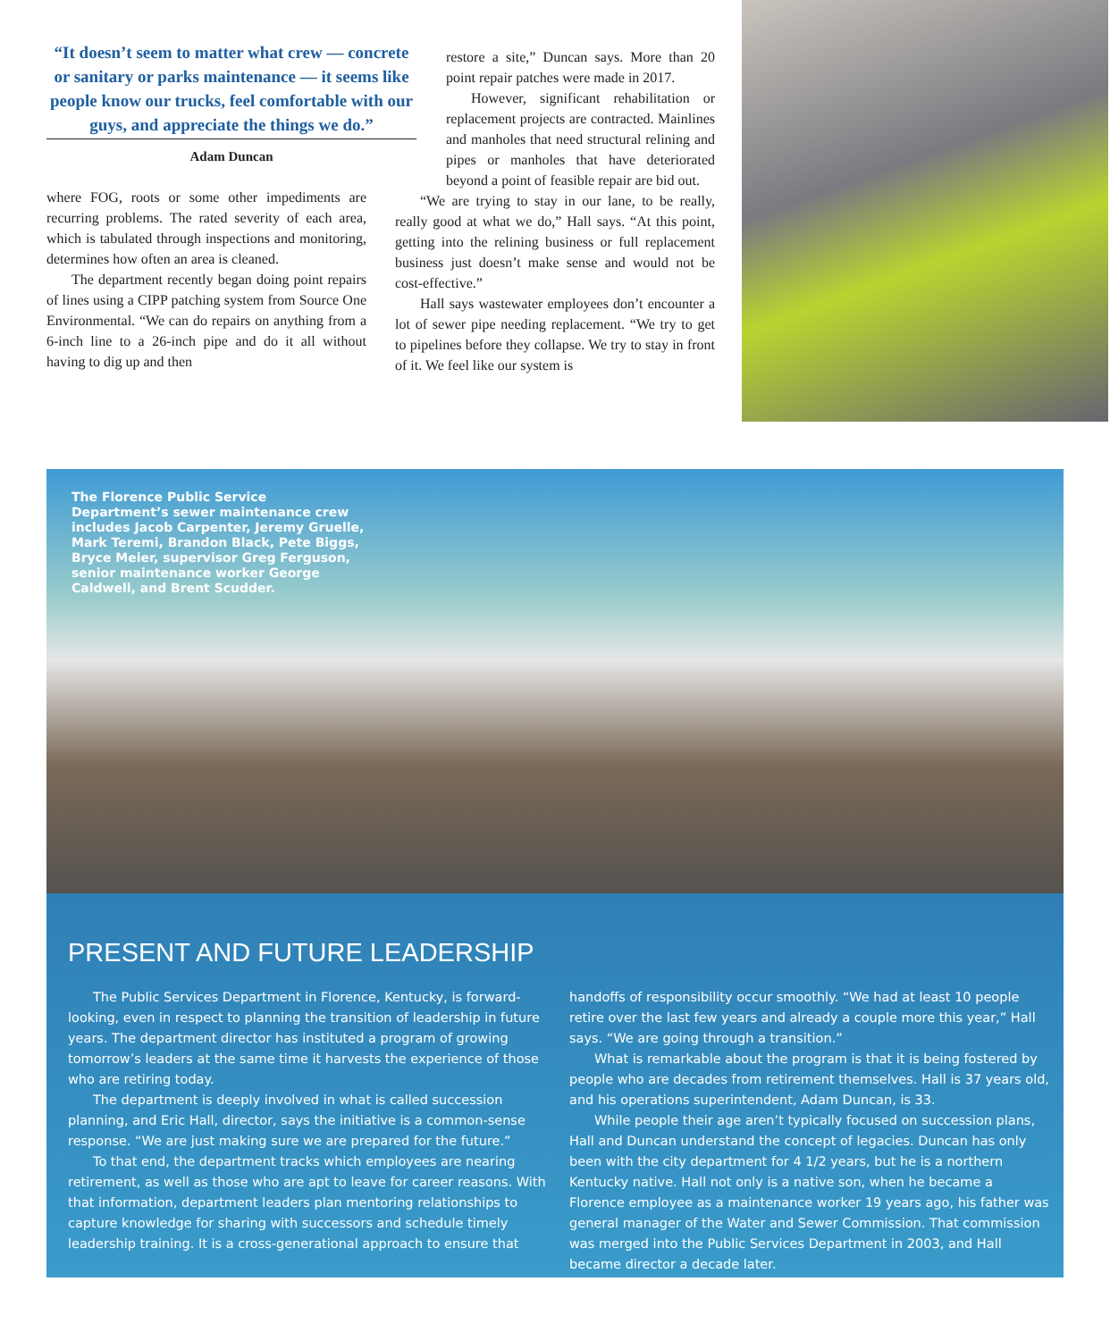“It doesn’t seem to matter what crew — concrete or sanitary or parks maintenance — it seems like people know our trucks, feel comfortable with our guys, and appreciate the things we do.”
Adam Duncan
where FOG, roots or some other impediments are recurring problems. The rated severity of each area, which is tabulated through inspections and monitoring, determines how often an area is cleaned.
The department recently began doing point repairs of lines using a CIPP patching system from Source One Environmental. “We can do repairs on anything from a 6-inch line to a 26-inch pipe and do it all without having to dig up and then
restore a site,” Duncan says. More than 20 point repair patches were made in 2017.
However, significant rehabilitation or replacement projects are contracted. Mainlines and manholes that need structural relining and pipes or manholes that have deteriorated beyond a point of feasible repair are bid out.
“We are trying to stay in our lane, to be really, really good at what we do,” Hall says. “At this point, getting into the relining business or full replacement business just doesn’t make sense and would not be cost-effective.”
Hall says wastewater employees don’t encounter a lot of sewer pipe needing replacement. “We try to get to pipelines before they collapse. We try to stay in front of it. We feel like our system is
The Florence Public Service Department’s sewer maintenance crew includes Jacob Carpenter, Jeremy Gruelle, Mark Teremi, Brandon Black, Pete Biggs, Bryce Meier, supervisor Greg Ferguson, senior maintenance worker George Caldwell, and Brent Scudder.
PRESENT AND FUTURE LEADERSHIP
The Public Services Department in Florence, Kentucky, is forward-looking, even in respect to planning the transition of leadership in future years. The department director has instituted a program of growing tomorrow’s leaders at the same time it harvests the experience of those who are retiring today.
The department is deeply involved in what is called succession planning, and Eric Hall, director, says the initiative is a common-sense response. “We are just making sure we are prepared for the future.”
To that end, the department tracks which employees are nearing retirement, as well as those who are apt to leave for career reasons. With that information, department leaders plan mentoring relationships to capture knowledge for sharing with successors and schedule timely leadership training. It is a cross-generational approach to ensure that
handoffs of responsibility occur smoothly. “We had at least 10 people retire over the last few years and already a couple more this year,” Hall says. “We are going through a transition.”
What is remarkable about the program is that it is being fostered by people who are decades from retirement themselves. Hall is 37 years old, and his operations superintendent, Adam Duncan, is 33.
While people their age aren’t typically focused on succession plans, Hall and Duncan understand the concept of legacies. Duncan has only been with the city department for 4 1/2 years, but he is a northern Kentucky native. Hall not only is a native son, when he became a Florence employee as a maintenance worker 19 years ago, his father was general manager of the Water and Sewer Commission. That commission was merged into the Public Services Department in 2003, and Hall became director a decade later.